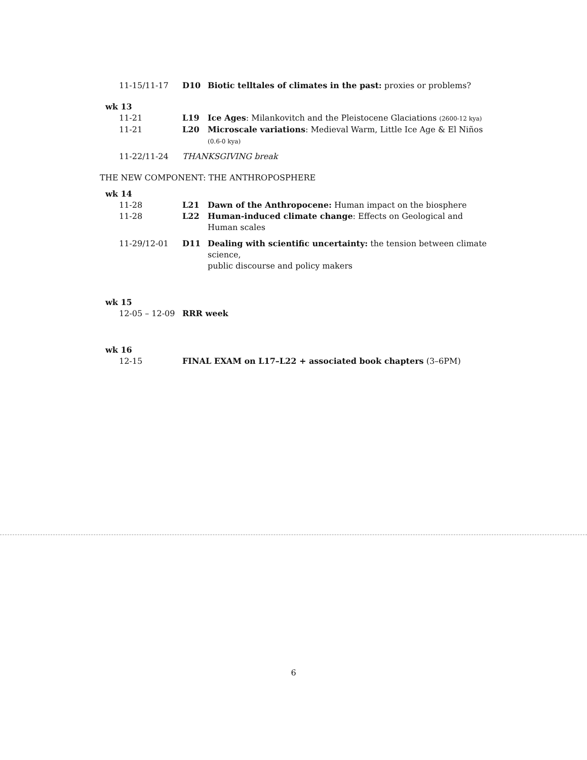11-15/11-17 D10 Biotic telltales of climates in the past: proxies or problems?
wk 13
11-21 L19 Ice Ages: Milankovitch and the Pleistocene Glaciations (2600-12 kya)
11-21 L20 Microscale variations: Medieval Warm, Little Ice Age & El Niños
(0.6-0 kya)
11-22/11-24 THANKSGIVING break
THE NEW COMPONENT: THE ANTHROPOSPHERE
wk 14
11-28 L21 Dawn of the Anthropocene: Human impact on the biosphere
11-28 L22 Human-induced climate change: Effects on Geological and Human scales
11-29/12-01 D11 Dealing with scientific uncertainty: the tension between climate science,
public discourse and policy makers
wk 15
12-05 – 12-09 RRR week
wk 16
12-15 FINAL EXAM on L17–L22 + associated book chapters (3–6PM)
6